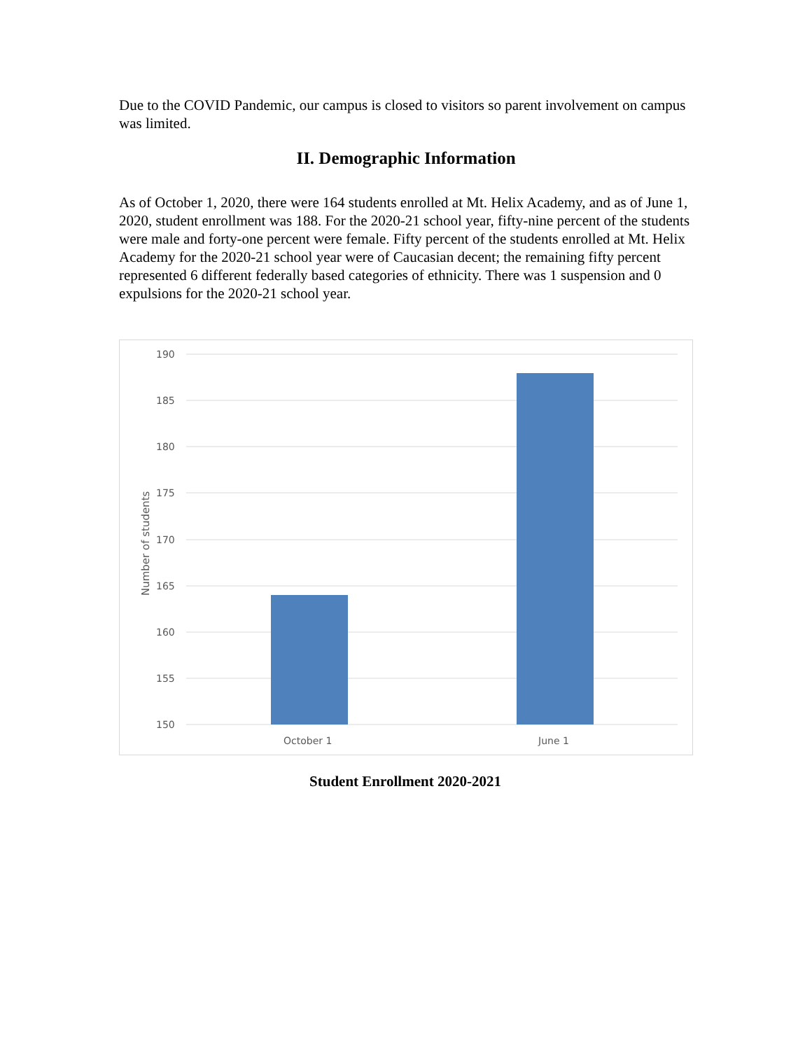Due to the COVID Pandemic, our campus is closed to visitors so parent involvement on campus was limited.
II. Demographic Information
As of October 1, 2020, there were 164 students enrolled at Mt. Helix Academy, and as of June 1, 2020, student enrollment was 188. For the 2020-21 school year, fifty-nine percent of the students were male and forty-one percent were female. Fifty percent of the students enrolled at Mt. Helix Academy for the 2020-21 school year were of Caucasian decent; the remaining fifty percent represented 6 different federally based categories of ethnicity. There was 1 suspension and 0 expulsions for the 2020-21 school year.
190
185
180
175
170
165
160
155
150
October 1
June 1
Number of students
Student Enrollment 2020-2021